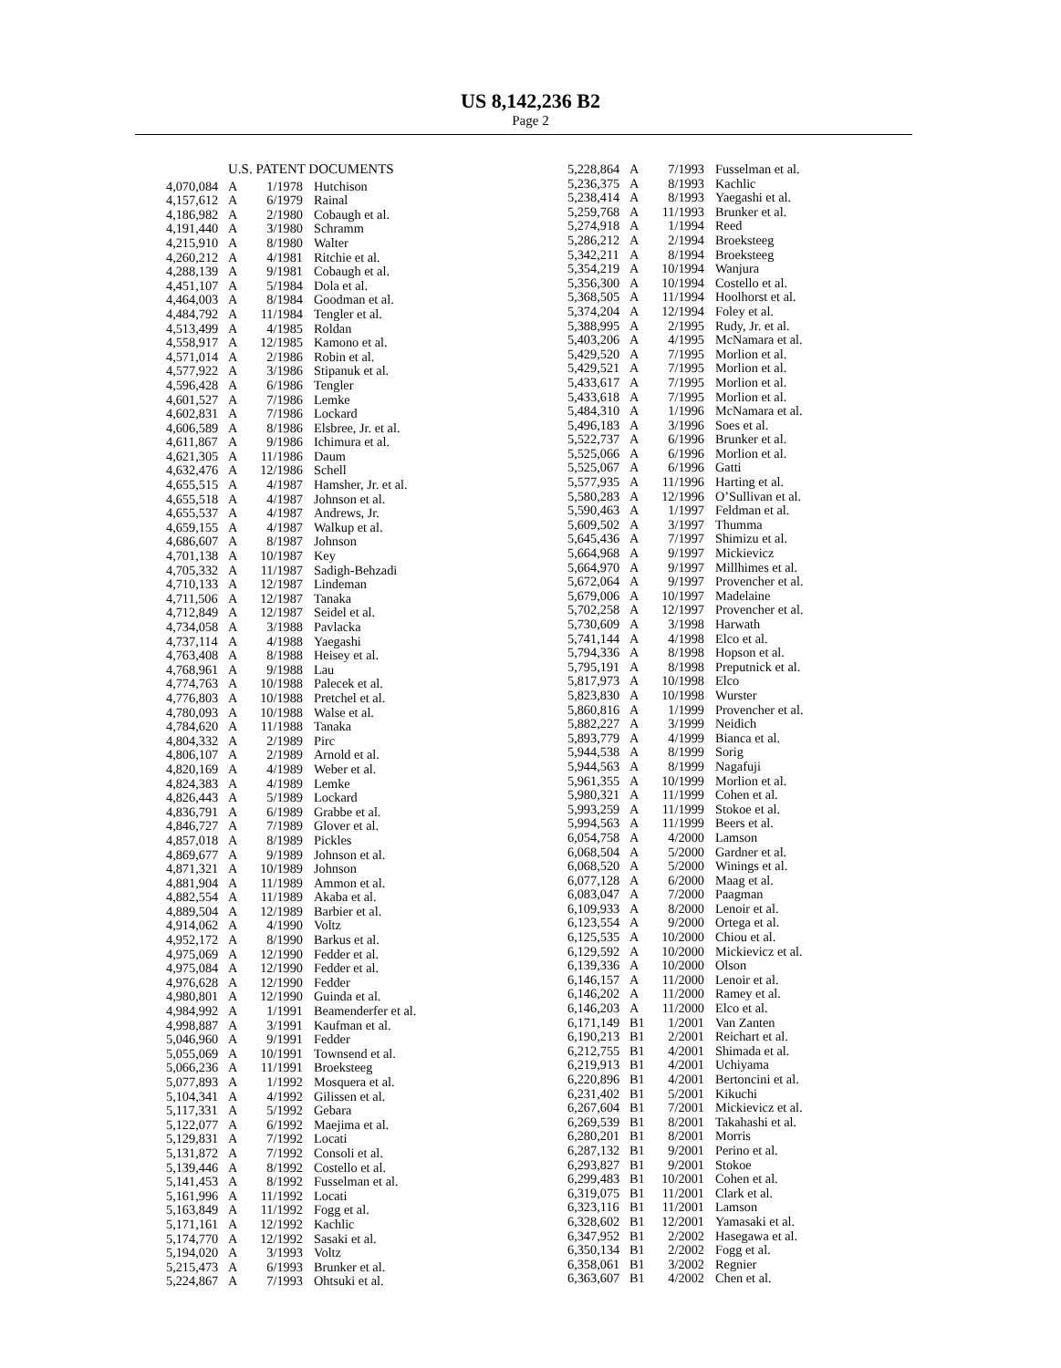US 8,142,236 B2
Page 2
U.S. PATENT DOCUMENTS
| 4,070,084 | A | 1/1978 | Hutchison |
| 4,157,612 | A | 6/1979 | Rainal |
| 4,186,982 | A | 2/1980 | Cobaugh et al. |
| 4,191,440 | A | 3/1980 | Schramm |
| 4,215,910 | A | 8/1980 | Walter |
| 4,260,212 | A | 4/1981 | Ritchie et al. |
| 4,288,139 | A | 9/1981 | Cobaugh et al. |
| 4,451,107 | A | 5/1984 | Dola et al. |
| 4,464,003 | A | 8/1984 | Goodman et al. |
| 4,484,792 | A | 11/1984 | Tengler et al. |
| 4,513,499 | A | 4/1985 | Roldan |
| 4,558,917 | A | 12/1985 | Kamono et al. |
| 4,571,014 | A | 2/1986 | Robin et al. |
| 4,577,922 | A | 3/1986 | Stipanuk et al. |
| 4,596,428 | A | 6/1986 | Tengler |
| 4,601,527 | A | 7/1986 | Lemke |
| 4,602,831 | A | 7/1986 | Lockard |
| 4,606,589 | A | 8/1986 | Elsbree, Jr. et al. |
| 4,611,867 | A | 9/1986 | Ichimura et al. |
| 4,621,305 | A | 11/1986 | Daum |
| 4,632,476 | A | 12/1986 | Schell |
| 4,655,515 | A | 4/1987 | Hamsher, Jr. et al. |
| 4,655,518 | A | 4/1987 | Johnson et al. |
| 4,655,537 | A | 4/1987 | Andrews, Jr. |
| 4,659,155 | A | 4/1987 | Walkup et al. |
| 4,686,607 | A | 8/1987 | Johnson |
| 4,701,138 | A | 10/1987 | Key |
| 4,705,332 | A | 11/1987 | Sadigh-Behzadi |
| 4,710,133 | A | 12/1987 | Lindeman |
| 4,711,506 | A | 12/1987 | Tanaka |
| 4,712,849 | A | 12/1987 | Seidel et al. |
| 4,734,058 | A | 3/1988 | Pavlacka |
| 4,737,114 | A | 4/1988 | Yaegashi |
| 4,763,408 | A | 8/1988 | Heisey et al. |
| 4,768,961 | A | 9/1988 | Lau |
| 4,774,763 | A | 10/1988 | Palecek et al. |
| 4,776,803 | A | 10/1988 | Pretchel et al. |
| 4,780,093 | A | 10/1988 | Walse et al. |
| 4,784,620 | A | 11/1988 | Tanaka |
| 4,804,332 | A | 2/1989 | Pirc |
| 4,806,107 | A | 2/1989 | Arnold et al. |
| 4,820,169 | A | 4/1989 | Weber et al. |
| 4,824,383 | A | 4/1989 | Lemke |
| 4,826,443 | A | 5/1989 | Lockard |
| 4,836,791 | A | 6/1989 | Grabbe et al. |
| 4,846,727 | A | 7/1989 | Glover et al. |
| 4,857,018 | A | 8/1989 | Pickles |
| 4,869,677 | A | 9/1989 | Johnson et al. |
| 4,871,321 | A | 10/1989 | Johnson |
| 4,881,904 | A | 11/1989 | Ammon et al. |
| 4,882,554 | A | 11/1989 | Akaba et al. |
| 4,889,504 | A | 12/1989 | Barbier et al. |
| 4,914,062 | A | 4/1990 | Voltz |
| 4,952,172 | A | 8/1990 | Barkus et al. |
| 4,975,069 | A | 12/1990 | Fedder et al. |
| 4,975,084 | A | 12/1990 | Fedder et al. |
| 4,976,628 | A | 12/1990 | Fedder |
| 4,980,801 | A | 12/1990 | Guinda et al. |
| 4,984,992 | A | 1/1991 | Beamenderfer et al. |
| 4,998,887 | A | 3/1991 | Kaufman et al. |
| 5,046,960 | A | 9/1991 | Fedder |
| 5,055,069 | A | 10/1991 | Townsend et al. |
| 5,066,236 | A | 11/1991 | Broeksteeg |
| 5,077,893 | A | 1/1992 | Mosquera et al. |
| 5,104,341 | A | 4/1992 | Gilissen et al. |
| 5,117,331 | A | 5/1992 | Gebara |
| 5,122,077 | A | 6/1992 | Maejima et al. |
| 5,129,831 | A | 7/1992 | Locati |
| 5,131,872 | A | 7/1992 | Consoli et al. |
| 5,139,446 | A | 8/1992 | Costello et al. |
| 5,141,453 | A | 8/1992 | Fusselman et al. |
| 5,161,996 | A | 11/1992 | Locati |
| 5,163,849 | A | 11/1992 | Fogg et al. |
| 5,171,161 | A | 12/1992 | Kachlic |
| 5,174,770 | A | 12/1992 | Sasaki et al. |
| 5,194,020 | A | 3/1993 | Voltz |
| 5,215,473 | A | 6/1993 | Brunker et al. |
| 5,224,867 | A | 7/1993 | Ohtsuki et al. |
| 5,228,864 | A | 7/1993 | Fusselman et al. |
| 5,236,375 | A | 8/1993 | Kachlic |
| 5,238,414 | A | 8/1993 | Yaegashi et al. |
| 5,259,768 | A | 11/1993 | Brunker et al. |
| 5,274,918 | A | 1/1994 | Reed |
| 5,286,212 | A | 2/1994 | Broeksteeg |
| 5,342,211 | A | 8/1994 | Broeksteeg |
| 5,354,219 | A | 10/1994 | Wanjura |
| 5,356,300 | A | 10/1994 | Costello et al. |
| 5,368,505 | A | 11/1994 | Hoolhorst et al. |
| 5,374,204 | A | 12/1994 | Foley et al. |
| 5,388,995 | A | 2/1995 | Rudy, Jr. et al. |
| 5,403,206 | A | 4/1995 | McNamara et al. |
| 5,429,520 | A | 7/1995 | Morlion et al. |
| 5,429,521 | A | 7/1995 | Morlion et al. |
| 5,433,617 | A | 7/1995 | Morlion et al. |
| 5,433,618 | A | 7/1995 | Morlion et al. |
| 5,484,310 | A | 1/1996 | McNamara et al. |
| 5,496,183 | A | 3/1996 | Soes et al. |
| 5,522,737 | A | 6/1996 | Brunker et al. |
| 5,525,066 | A | 6/1996 | Morlion et al. |
| 5,525,067 | A | 6/1996 | Gatti |
| 5,577,935 | A | 11/1996 | Harting et al. |
| 5,580,283 | A | 12/1996 | O’Sullivan et al. |
| 5,590,463 | A | 1/1997 | Feldman et al. |
| 5,609,502 | A | 3/1997 | Thumma |
| 5,645,436 | A | 7/1997 | Shimizu et al. |
| 5,664,968 | A | 9/1997 | Mickievicz |
| 5,664,970 | A | 9/1997 | Millhimes et al. |
| 5,672,064 | A | 9/1997 | Provencher et al. |
| 5,679,006 | A | 10/1997 | Madelaine |
| 5,702,258 | A | 12/1997 | Provencher et al. |
| 5,730,609 | A | 3/1998 | Harwath |
| 5,741,144 | A | 4/1998 | Elco et al. |
| 5,794,336 | A | 8/1998 | Hopson et al. |
| 5,795,191 | A | 8/1998 | Preputnick et al. |
| 5,817,973 | A | 10/1998 | Elco |
| 5,823,830 | A | 10/1998 | Wurster |
| 5,860,816 | A | 1/1999 | Provencher et al. |
| 5,882,227 | A | 3/1999 | Neidich |
| 5,893,779 | A | 4/1999 | Bianca et al. |
| 5,944,538 | A | 8/1999 | Sorig |
| 5,944,563 | A | 8/1999 | Nagafuji |
| 5,961,355 | A | 10/1999 | Morlion et al. |
| 5,980,321 | A | 11/1999 | Cohen et al. |
| 5,993,259 | A | 11/1999 | Stokoe et al. |
| 5,994,563 | A | 11/1999 | Beers et al. |
| 6,054,758 | A | 4/2000 | Lamson |
| 6,068,504 | A | 5/2000 | Gardner et al. |
| 6,068,520 | A | 5/2000 | Winings et al. |
| 6,077,128 | A | 6/2000 | Maag et al. |
| 6,083,047 | A | 7/2000 | Paagman |
| 6,109,933 | A | 8/2000 | Lenoir et al. |
| 6,123,554 | A | 9/2000 | Ortega et al. |
| 6,125,535 | A | 10/2000 | Chiou et al. |
| 6,129,592 | A | 10/2000 | Mickievicz et al. |
| 6,139,336 | A | 10/2000 | Olson |
| 6,146,157 | A | 11/2000 | Lenoir et al. |
| 6,146,202 | A | 11/2000 | Ramey et al. |
| 6,146,203 | A | 11/2000 | Elco et al. |
| 6,171,149 | B1 | 1/2001 | Van Zanten |
| 6,190,213 | B1 | 2/2001 | Reichart et al. |
| 6,212,755 | B1 | 4/2001 | Shimada et al. |
| 6,219,913 | B1 | 4/2001 | Uchiyama |
| 6,220,896 | B1 | 4/2001 | Bertoncini et al. |
| 6,231,402 | B1 | 5/2001 | Kikuchi |
| 6,267,604 | B1 | 7/2001 | Mickievicz et al. |
| 6,269,539 | B1 | 8/2001 | Takahashi et al. |
| 6,280,201 | B1 | 8/2001 | Morris |
| 6,287,132 | B1 | 9/2001 | Perino et al. |
| 6,293,827 | B1 | 9/2001 | Stokoe |
| 6,299,483 | B1 | 10/2001 | Cohen et al. |
| 6,319,075 | B1 | 11/2001 | Clark et al. |
| 6,323,116 | B1 | 11/2001 | Lamson |
| 6,328,602 | B1 | 12/2001 | Yamasaki et al. |
| 6,347,952 | B1 | 2/2002 | Hasegawa et al. |
| 6,350,134 | B1 | 2/2002 | Fogg et al. |
| 6,358,061 | B1 | 3/2002 | Regnier |
| 6,363,607 | B1 | 4/2002 | Chen et al. |